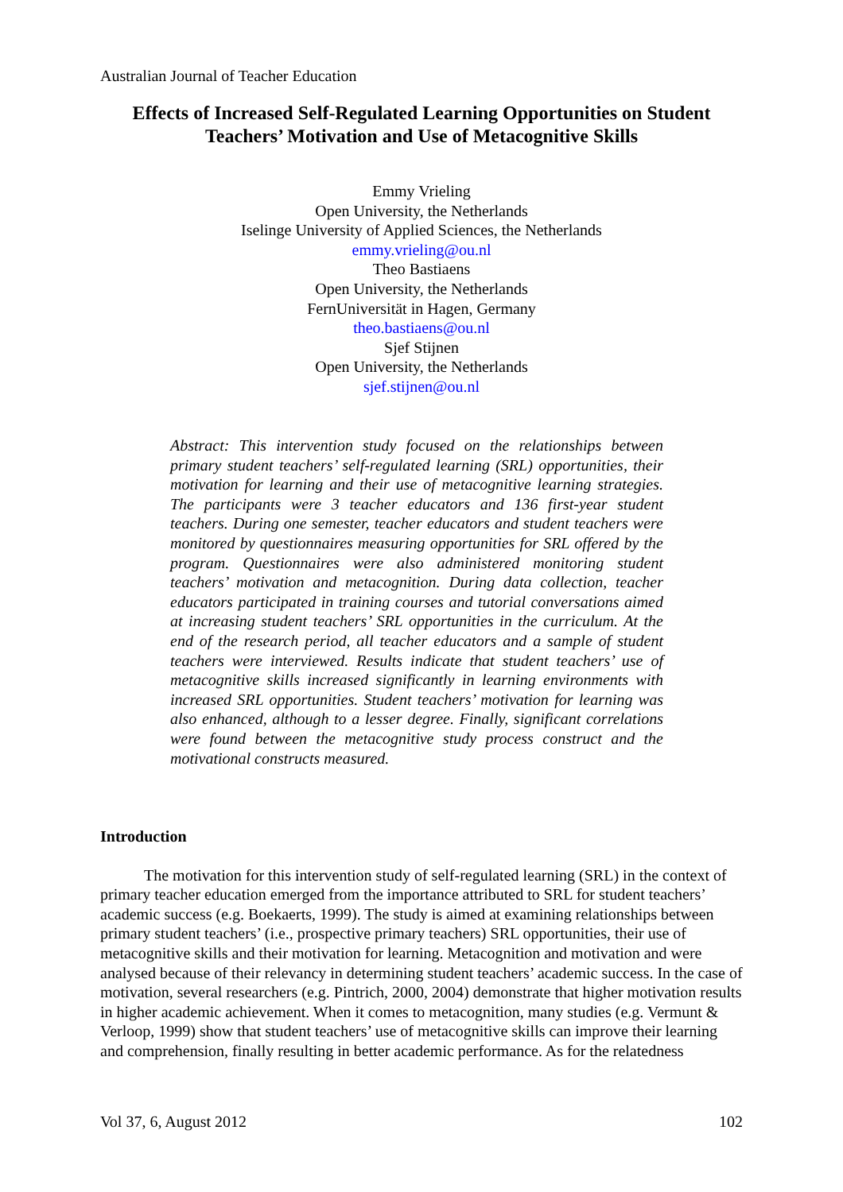Australian Journal of Teacher Education
Effects of Increased Self-Regulated Learning Opportunities on Student Teachers’ Motivation and Use of Metacognitive Skills
Emmy Vrieling
Open University, the Netherlands
Iselinge University of Applied Sciences, the Netherlands
emmy.vrieling@ou.nl
Theo Bastiaens
Open University, the Netherlands
FernUniversität in Hagen, Germany
theo.bastiaens@ou.nl
Sjef Stijnen
Open University, the Netherlands
sjef.stijnen@ou.nl
Abstract: This intervention study focused on the relationships between primary student teachers’ self-regulated learning (SRL) opportunities, their motivation for learning and their use of metacognitive learning strategies. The participants were 3 teacher educators and 136 first-year student teachers. During one semester, teacher educators and student teachers were monitored by questionnaires measuring opportunities for SRL offered by the program. Questionnaires were also administered monitoring student teachers’ motivation and metacognition. During data collection, teacher educators participated in training courses and tutorial conversations aimed at increasing student teachers’ SRL opportunities in the curriculum. At the end of the research period, all teacher educators and a sample of student teachers were interviewed. Results indicate that student teachers’ use of metacognitive skills increased significantly in learning environments with increased SRL opportunities. Student teachers’ motivation for learning was also enhanced, although to a lesser degree. Finally, significant correlations were found between the metacognitive study process construct and the motivational constructs measured.
Introduction
The motivation for this intervention study of self-regulated learning (SRL) in the context of primary teacher education emerged from the importance attributed to SRL for student teachers’ academic success (e.g. Boekaerts, 1999). The study is aimed at examining relationships between primary student teachers’ (i.e., prospective primary teachers) SRL opportunities, their use of metacognitive skills and their motivation for learning. Metacognition and motivation and were analysed because of their relevancy in determining student teachers’ academic success. In the case of motivation, several researchers (e.g. Pintrich, 2000, 2004) demonstrate that higher motivation results in higher academic achievement. When it comes to metacognition, many studies (e.g. Vermunt & Verloop, 1999) show that student teachers’ use of metacognitive skills can improve their learning and comprehension, finally resulting in better academic performance. As for the relatedness
Vol 37, 6, August 2012 102